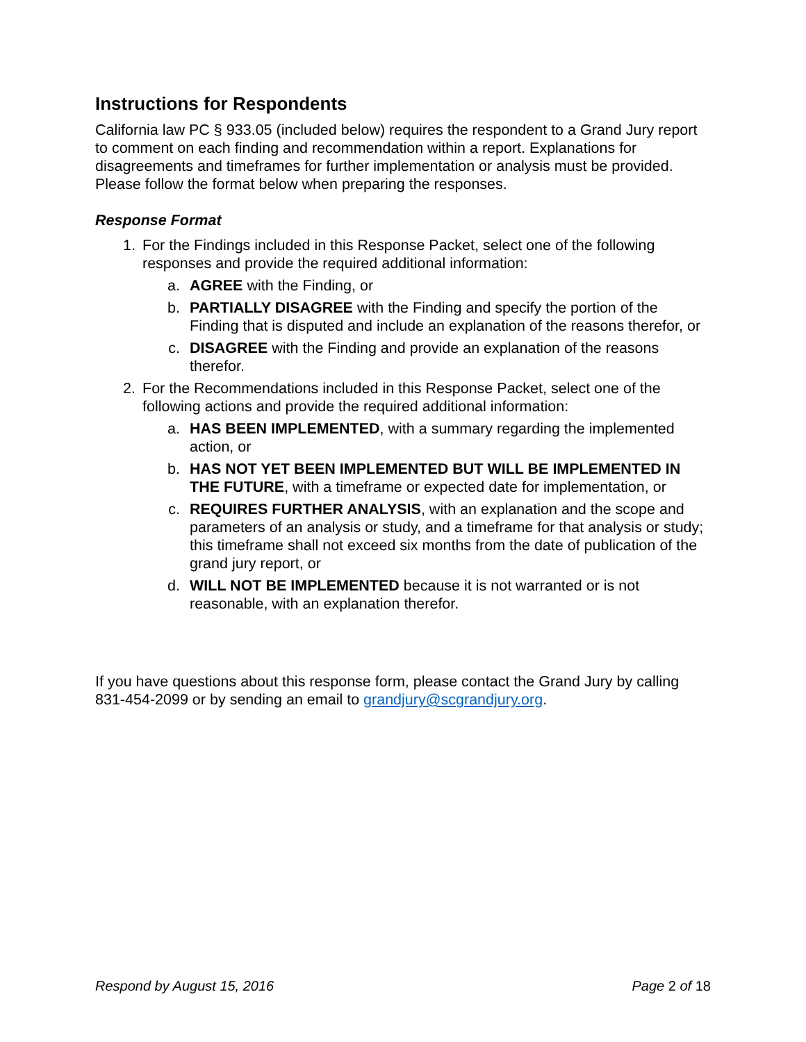Instructions for Respondents
California law PC § 933.05 (included below) requires the respondent to a Grand Jury report to comment on each finding and recommendation within a report. Explanations for disagreements and timeframes for further implementation or analysis must be provided. Please follow the format below when preparing the responses.
Response Format
1. For the Findings included in this Response Packet, select one of the following responses and provide the required additional information:
a. AGREE with the Finding, or
b. PARTIALLY DISAGREE with the Finding and specify the portion of the Finding that is disputed and include an explanation of the reasons therefor, or
c. DISAGREE with the Finding and provide an explanation of the reasons therefor.
2. For the Recommendations included in this Response Packet, select one of the following actions and provide the required additional information:
a. HAS BEEN IMPLEMENTED, with a summary regarding the implemented action, or
b. HAS NOT YET BEEN IMPLEMENTED BUT WILL BE IMPLEMENTED IN THE FUTURE, with a timeframe or expected date for implementation, or
c. REQUIRES FURTHER ANALYSIS, with an explanation and the scope and parameters of an analysis or study, and a timeframe for that analysis or study; this timeframe shall not exceed six months from the date of publication of the grand jury report, or
d. WILL NOT BE IMPLEMENTED because it is not warranted or is not reasonable, with an explanation therefor.
If you have questions about this response form, please contact the Grand Jury by calling 831-454-2099 or by sending an email to grandjury@scgrandjury.org.
Respond by August 15, 2016 Page 2 of 18